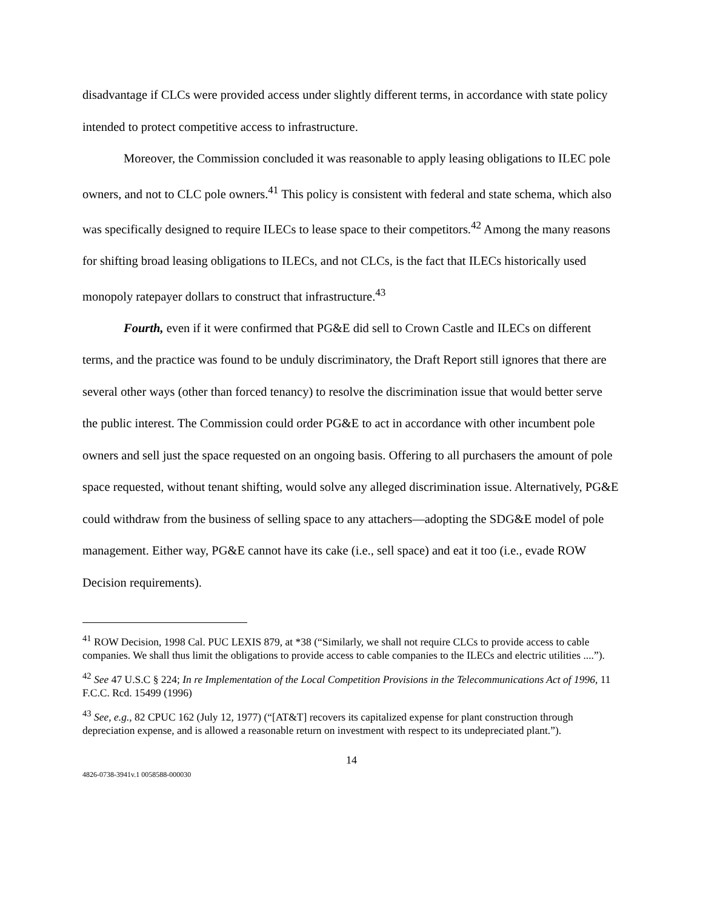disadvantage if CLCs were provided access under slightly different terms, in accordance with state policy intended to protect competitive access to infrastructure.
Moreover, the Commission concluded it was reasonable to apply leasing obligations to ILEC pole owners, and not to CLC pole owners.<sup>41</sup> This policy is consistent with federal and state schema, which also was specifically designed to require ILECs to lease space to their competitors.<sup>42</sup> Among the many reasons for shifting broad leasing obligations to ILECs, and not CLCs, is the fact that ILECs historically used monopoly ratepayer dollars to construct that infrastructure.<sup>43</sup>
Fourth, even if it were confirmed that PG&E did sell to Crown Castle and ILECs on different terms, and the practice was found to be unduly discriminatory, the Draft Report still ignores that there are several other ways (other than forced tenancy) to resolve the discrimination issue that would better serve the public interest. The Commission could order PG&E to act in accordance with other incumbent pole owners and sell just the space requested on an ongoing basis. Offering to all purchasers the amount of pole space requested, without tenant shifting, would solve any alleged discrimination issue. Alternatively, PG&E could withdraw from the business of selling space to any attachers—adopting the SDG&E model of pole management. Either way, PG&E cannot have its cake (i.e., sell space) and eat it too (i.e., evade ROW Decision requirements).
<sup>41</sup> ROW Decision, 1998 Cal. PUC LEXIS 879, at *38 (“Similarly, we shall not require CLCs to provide access to cable companies. We shall thus limit the obligations to provide access to cable companies to the ILECs and electric utilities ....”).
<sup>42</sup> See 47 U.S.C § 224; In re Implementation of the Local Competition Provisions in the Telecommunications Act of 1996, 11 F.C.C. Rcd. 15499 (1996)
<sup>43</sup> See, e.g., 82 CPUC 162 (July 12, 1977) (“[AT&T] recovers its capitalized expense for plant construction through depreciation expense, and is allowed a reasonable return on investment with respect to its undepreciated plant.”).
14
4826-0738-3941v.1 0058588-000030